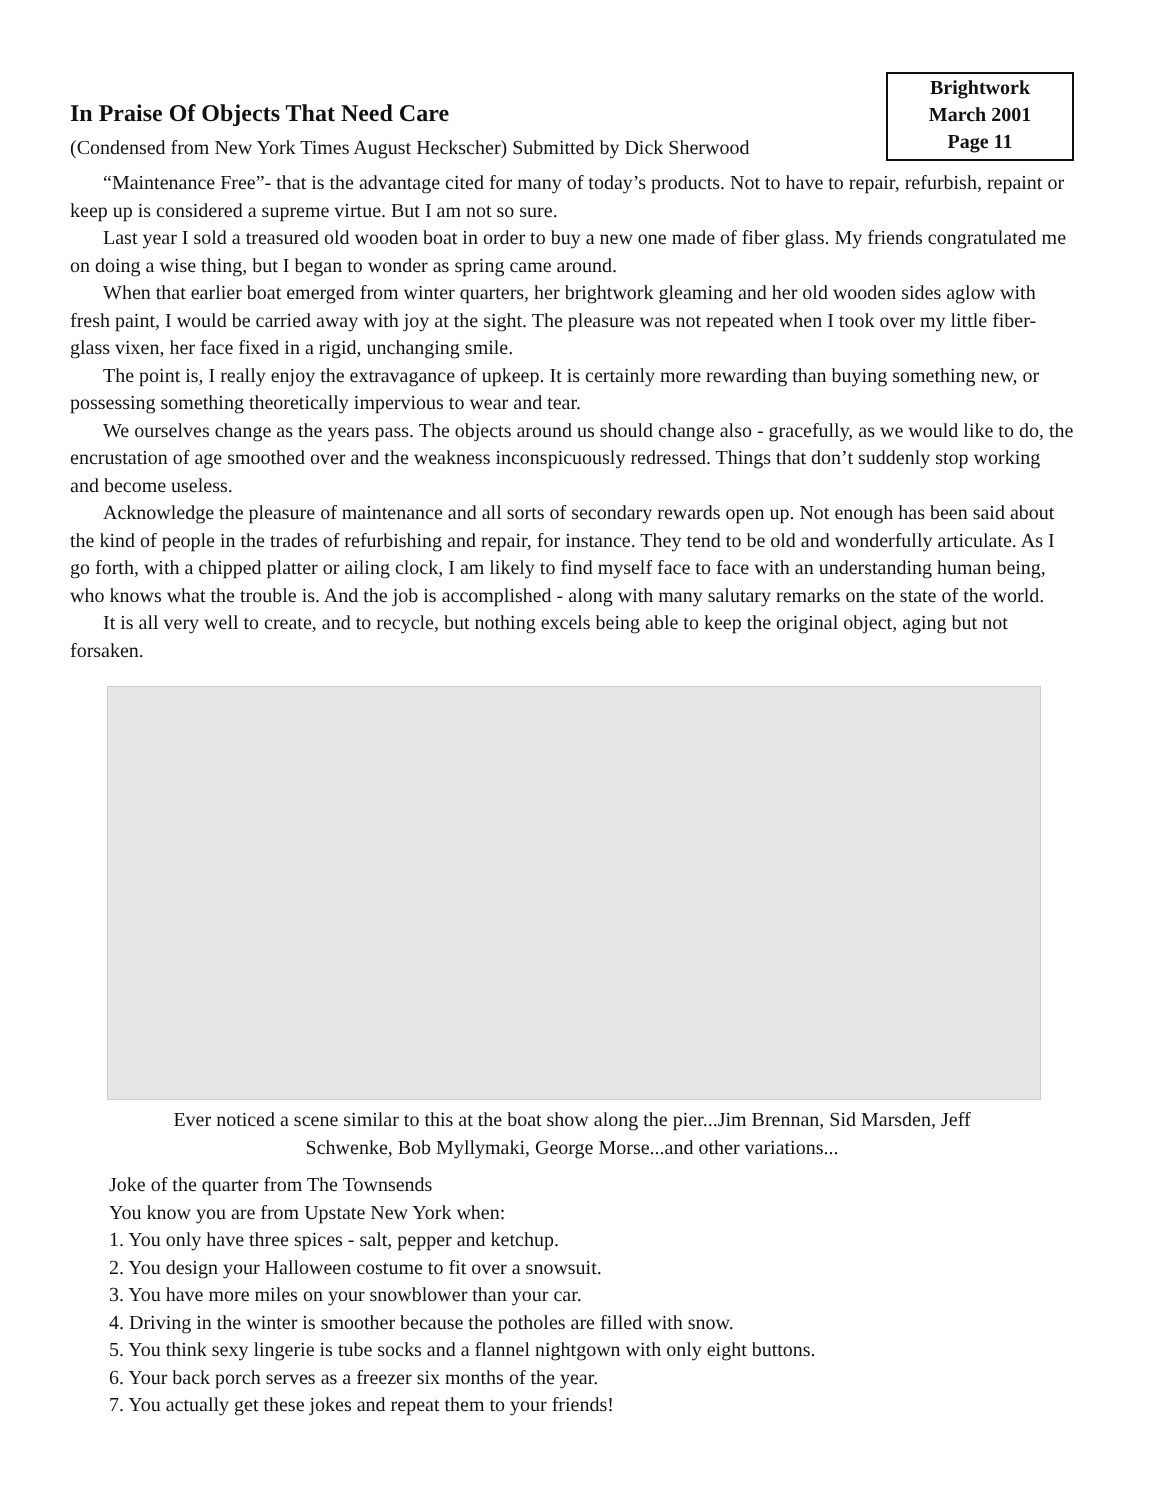In Praise Of Objects That Need Care
(Condensed from New York Times August Heckscher) Submitted by Dick Sherwood
Brightwork
March 2001
Page 11
“Maintenance Free”- that is the advantage cited for many of today’s products. Not to have to repair, refurbish, repaint or keep up is considered a supreme virtue. But I am not so sure.
Last year I sold a treasured old wooden boat in order to buy a new one made of fiber glass. My friends congratulated me on doing a wise thing, but I began to wonder as spring came around.
When that earlier boat emerged from winter quarters, her brightwork gleaming and her old wooden sides aglow with fresh paint, I would be carried away with joy at the sight. The pleasure was not repeated when I took over my little fiber-glass vixen, her face fixed in a rigid, unchanging smile.
The point is, I really enjoy the extravagance of upkeep. It is certainly more rewarding than buying something new, or possessing something theoretically impervious to wear and tear.
We ourselves change as the years pass. The objects around us should change also - gracefully, as we would like to do, the encrustation of age smoothed over and the weakness inconspicuously redressed. Things that don’t suddenly stop working and become useless.
Acknowledge the pleasure of maintenance and all sorts of secondary rewards open up. Not enough has been said about the kind of people in the trades of refurbishing and repair, for instance. They tend to be old and wonderfully articulate. As I go forth, with a chipped platter or ailing clock, I am likely to find myself face to face with an understanding human being, who knows what the trouble is. And the job is accomplished - along with many salutary remarks on the state of the world.
It is all very well to create, and to recycle, but nothing excels being able to keep the original object, aging but not forsaken.
Ever noticed a scene similar to this at the boat show along the pier...Jim Brennan, Sid Marsden, Jeff
Schwenke, Bob Myllymaki, George Morse...and other variations...
Joke of the quarter from The Townsends
You know you are from Upstate New York when:
1. You only have three spices - salt, pepper and ketchup.
2. You design your Halloween costume to fit over a snowsuit.
3. You have more miles on your snowblower than your car.
4. Driving in the winter is smoother because the potholes are filled with snow.
5. You think sexy lingerie is tube socks and a flannel nightgown with only eight buttons.
6. Your back porch serves as a freezer six months of the year.
7. You actually get these jokes and repeat them to your friends!